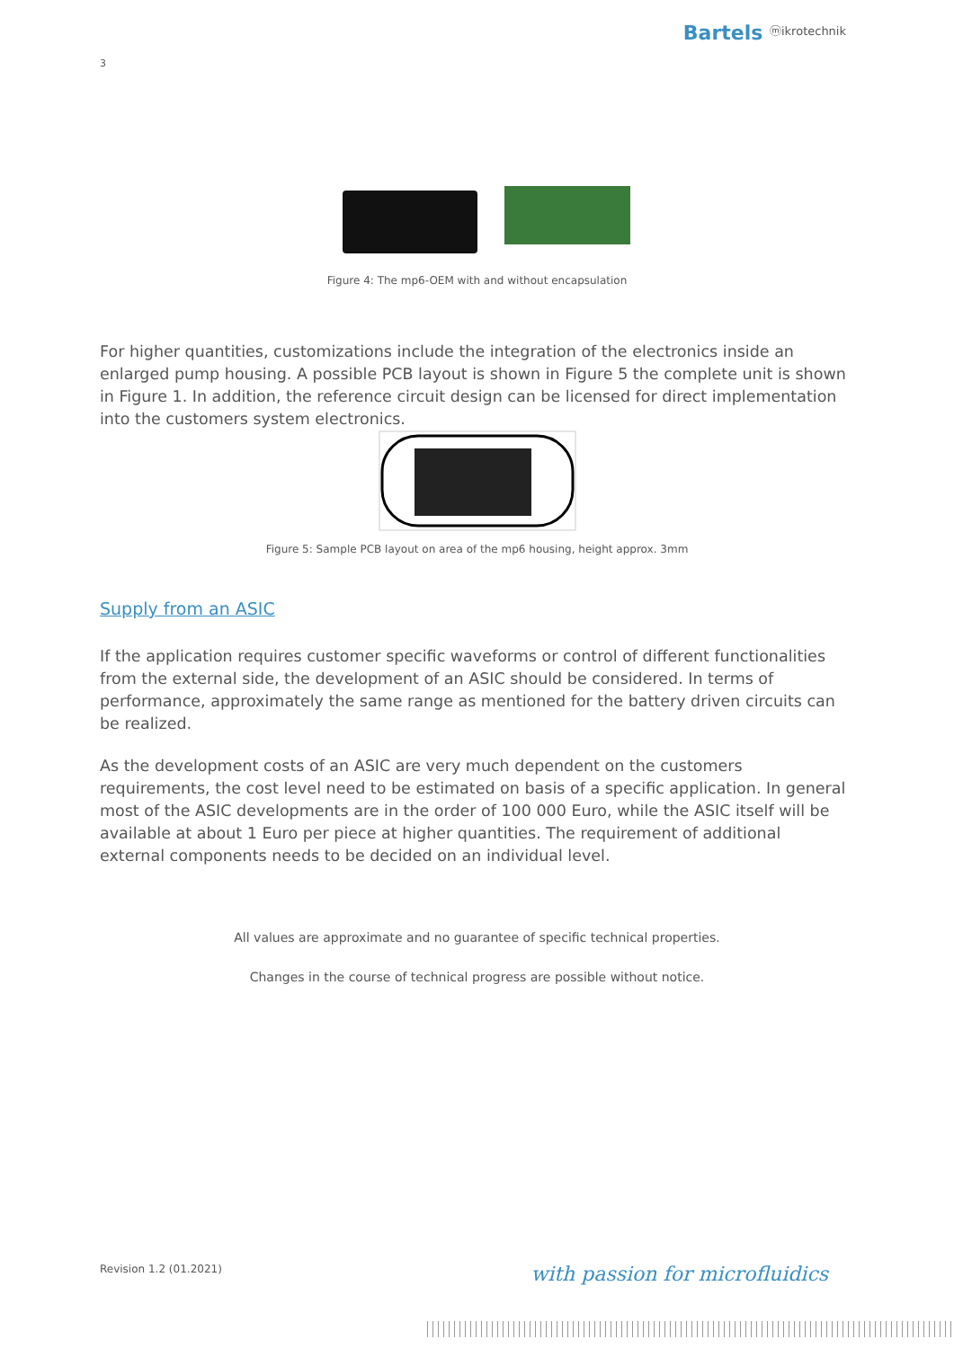Bartels ⓜikrotechnik
3
Figure 4: The mp6-OEM with and without encapsulation
For higher quantities, customizations include the integration of the electronics inside an enlarged pump housing. A possible PCB layout is shown in Figure 5 the complete unit is shown in Figure 1. In addition, the reference circuit design can be licensed for direct implementation into the customers system electronics.
Figure 5: Sample PCB layout on area of the mp6 housing, height approx. 3mm
Supply from an ASIC
If the application requires customer specific waveforms or control of different functionalities from the external side, the development of an ASIC should be considered. In terms of performance, approximately the same range as mentioned for the battery driven circuits can be realized.
As the development costs of an ASIC are very much dependent on the customers requirements, the cost level need to be estimated on basis of a specific application. In general most of the ASIC developments are in the order of 100 000 Euro, while the ASIC itself will be available at about 1 Euro per piece at higher quantities. The requirement of additional external components needs to be decided on an individual level.
All values are approximate and no guarantee of specific technical properties.
Changes in the course of technical progress are possible without notice.
Revision 1.2 (01.2021) with passion for microfluidics